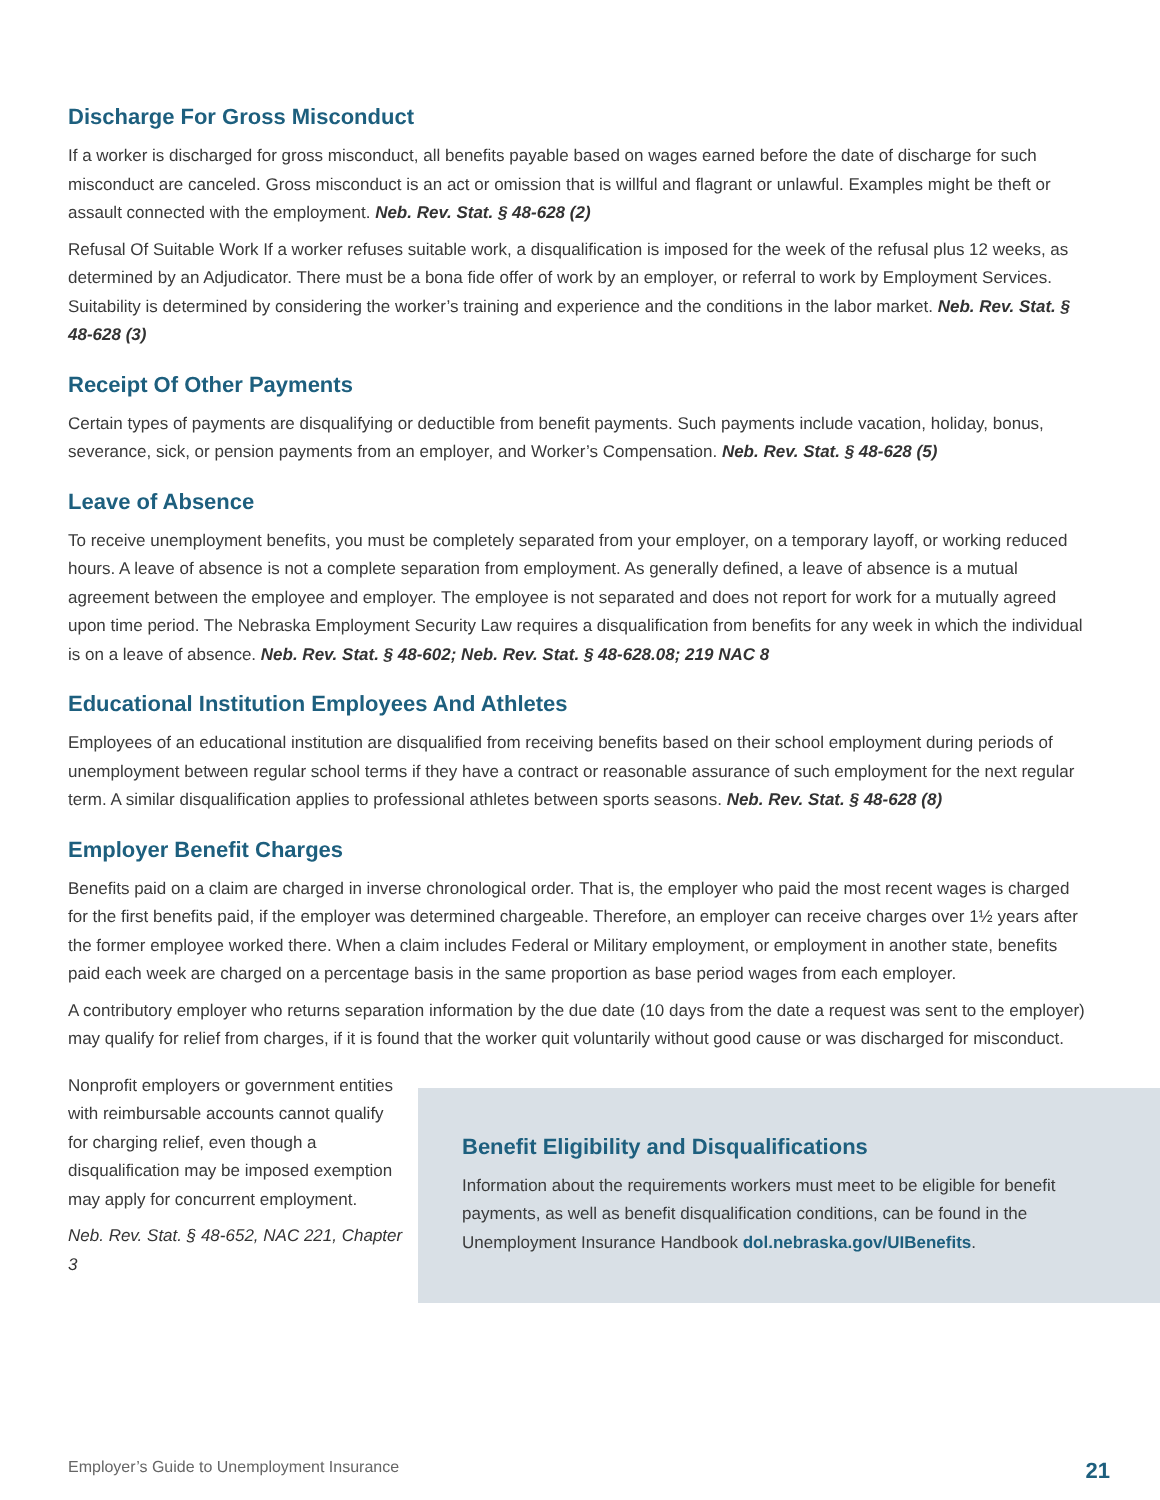Discharge For Gross Misconduct
If a worker is discharged for gross misconduct, all benefits payable based on wages earned before the date of discharge for such misconduct are canceled. Gross misconduct is an act or omission that is willful and flagrant or unlawful. Examples might be theft or assault connected with the employment. Neb. Rev. Stat. § 48-628 (2)
Refusal Of Suitable Work If a worker refuses suitable work, a disqualification is imposed for the week of the refusal plus 12 weeks, as determined by an Adjudicator. There must be a bona fide offer of work by an employer, or referral to work by Employment Services. Suitability is determined by considering the worker’s training and experience and the conditions in the labor market. Neb. Rev. Stat. § 48-628 (3)
Receipt Of Other Payments
Certain types of payments are disqualifying or deductible from benefit payments. Such payments include vacation, holiday, bonus, severance, sick, or pension payments from an employer, and Worker’s Compensation. Neb. Rev. Stat. § 48-628 (5)
Leave of Absence
To receive unemployment benefits, you must be completely separated from your employer, on a temporary layoff, or working reduced hours. A leave of absence is not a complete separation from employment. As generally defined, a leave of absence is a mutual agreement between the employee and employer. The employee is not separated and does not report for work for a mutually agreed upon time period. The Nebraska Employment Security Law requires a disqualification from benefits for any week in which the individual is on a leave of absence. Neb. Rev. Stat. § 48-602; Neb. Rev. Stat. § 48-628.08; 219 NAC 8
Educational Institution Employees And Athletes
Employees of an educational institution are disqualified from receiving benefits based on their school employment during periods of unemployment between regular school terms if they have a contract or reasonable assurance of such employment for the next regular term. A similar disqualification applies to professional athletes between sports seasons. Neb. Rev. Stat. § 48-628 (8)
Employer Benefit Charges
Benefits paid on a claim are charged in inverse chronological order. That is, the employer who paid the most recent wages is charged for the first benefits paid, if the employer was determined chargeable. Therefore, an employer can receive charges over 1½ years after the former employee worked there. When a claim includes Federal or Military employment, or employment in another state, benefits paid each week are charged on a percentage basis in the same proportion as base period wages from each employer.
A contributory employer who returns separation information by the due date (10 days from the date a request was sent to the employer) may qualify for relief from charges, if it is found that the worker quit voluntarily without good cause or was discharged for misconduct.
Nonprofit employers or government entities with reimbursable accounts cannot qualify for charging relief, even though a disqualification may be imposed exemption may apply for concurrent employment.
Neb. Rev. Stat. § 48-652, NAC 221, Chapter 3
Benefit Eligibility and Disqualifications
Information about the requirements workers must meet to be eligible for benefit payments, as well as benefit disqualification conditions, can be found in the Unemployment Insurance Handbook dol.nebraska.gov/UIBenefits.
Employer’s Guide to Unemployment Insurance 21